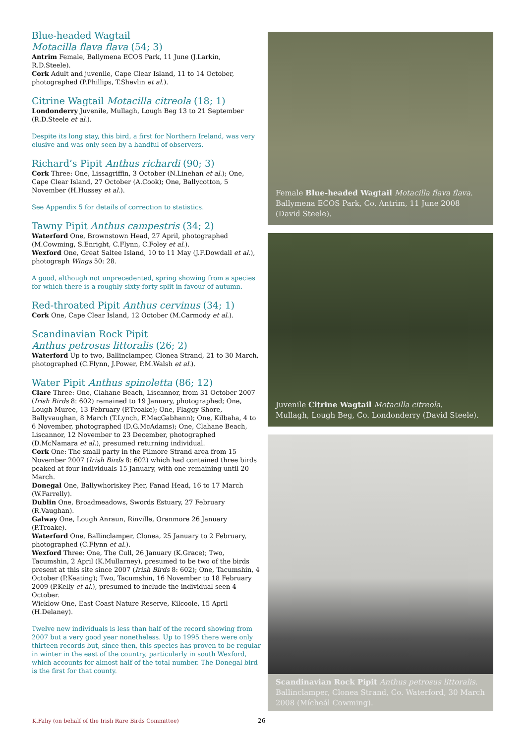Blue-headed Wagtail
Motacilla flava flava (54; 3)
Antrim Female, Ballymena ECOS Park, 11 June (J.Larkin, R.D.Steele).
Cork Adult and juvenile, Cape Clear Island, 11 to 14 October, photographed (P.Phillips, T.Shevlin et al.).
Citrine Wagtail Motacilla citreola (18; 1)
Londonderry Juvenile, Mullagh, Lough Beg 13 to 21 September (R.D.Steele et al.).
Despite its long stay, this bird, a first for Northern Ireland, was very elusive and was only seen by a handful of observers.
Richard’s Pipit Anthus richardi (90; 3)
Cork Three: One, Lissagriffin, 3 October (N.Linehan et al.); One, Cape Clear Island, 27 October (A.Cook); One, Ballycotton, 5 November (H.Hussey et al.).
See Appendix 5 for details of correction to statistics.
Tawny Pipit Anthus campestris (34; 2)
Waterford One, Brownstown Head, 27 April, photographed (M.Cowming, S.Enright, C.Flynn, C.Foley et al.).
Wexford One, Great Saltee Island, 10 to 11 May (J.F.Dowdall et al.), photograph Wings 50: 28.
A good, although not unprecedented, spring showing from a species for which there is a roughly sixty-forty split in favour of autumn.
Red-throated Pipit Anthus cervinus (34; 1)
Cork One, Cape Clear Island, 12 October (M.Carmody et al.).
Scandinavian Rock Pipit
Anthus petrosus littoralis (26; 2)
Waterford Up to two, Ballinclamper, Clonea Strand, 21 to 30 March, photographed (C.Flynn, J.Power, P.M.Walsh et al.).
Water Pipit Anthus spinoletta (86; 12)
Clare Three: One, Clahane Beach, Liscannor, from 31 October 2007 (Irish Birds 8: 602) remained to 19 January, photographed; One, Lough Muree, 13 February (P.Troake); One, Flaggy Shore, Ballyvaughan, 8 March (T.Lynch, F.MacGabhann); One, Kilbaha, 4 to 6 November, photographed (D.G.McAdams); One, Clahane Beach, Liscannor, 12 November to 23 December, photographed (D.McNamara et al.), presumed returning individual.
Cork One: The small party in the Pilmore Strand area from 15 November 2007 (Irish Birds 8: 602) which had contained three birds peaked at four individuals 15 January, with one remaining until 20 March.
Donegal One, Ballywhoriskey Pier, Fanad Head, 16 to 17 March (W.Farrelly).
Dublin One, Broadmeadows, Swords Estuary, 27 February (R.Vaughan).
Galway One, Lough Anraun, Rinville, Oranmore 26 January (P.Troake).
Waterford One, Ballinclamper, Clonea, 25 January to 2 February, photographed (C.Flynn et al.).
Wexford Three: One, The Cull, 26 January (K.Grace); Two, Tacumshin, 2 April (K.Mullarney), presumed to be two of the birds present at this site since 2007 (Irish Birds 8: 602); One, Tacumshin, 4 October (P.Keating); Two, Tacumshin, 16 November to 18 February 2009 (P.Kelly et al.), presumed to include the individual seen 4 October.
Wicklow One, East Coast Nature Reserve, Kilcoole, 15 April (H.Delaney).
Twelve new individuals is less than half of the record showing from 2007 but a very good year nonetheless. Up to 1995 there were only thirteen records but, since then, this species has proven to be regular in winter in the east of the country, particularly in south Wexford, which accounts for almost half of the total number. The Donegal bird is the first for that county.
Female Blue-headed Wagtail Motacilla flava flava.
Ballymena ECOS Park, Co. Antrim, 11 June 2008 (David Steele).
Juvenile Citrine Wagtail Motacilla citreola.
Mullagh, Lough Beg, Co. Londonderry (David Steele).
Scandinavian Rock Pipit Anthus petrosus littoralis.
Ballinclamper, Clonea Strand, Co. Waterford, 30 March 2008 (Mícheál Cowming).
K.Fahy (on behalf of the Irish Rare Birds Committee) 26